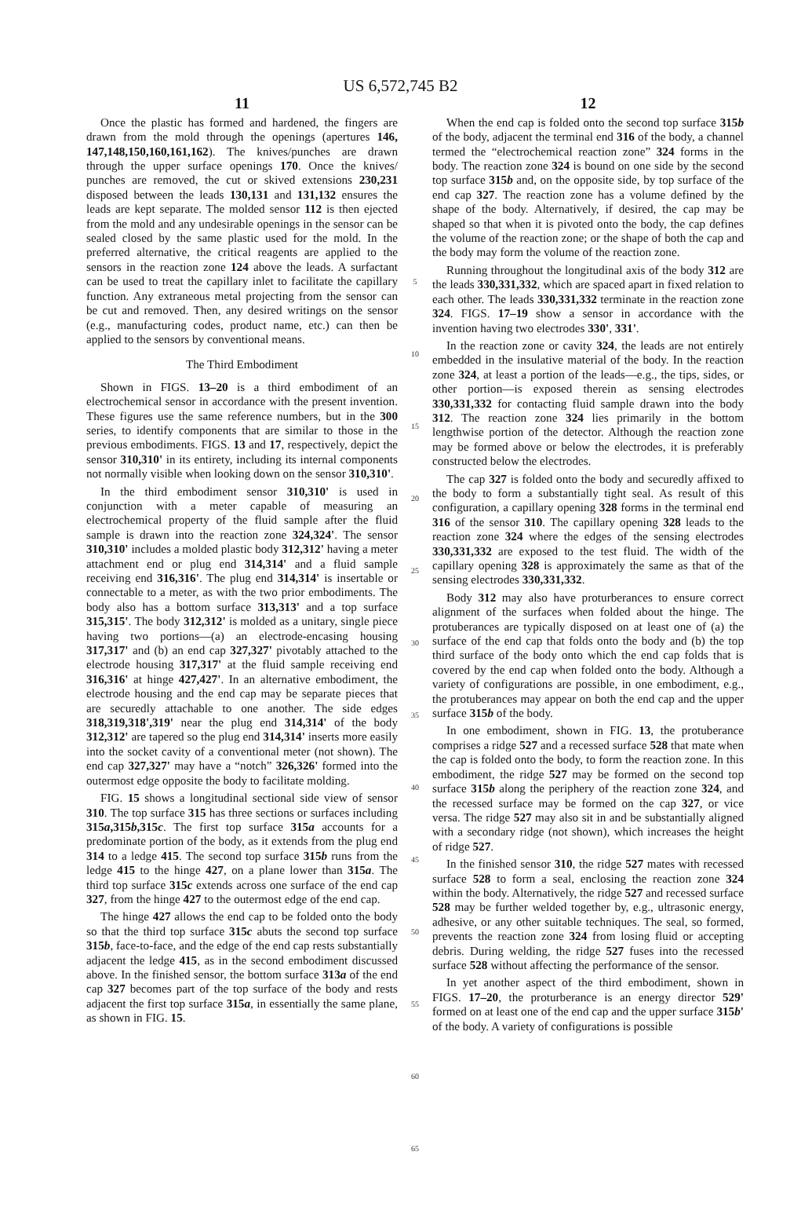US 6,572,745 B2
11
Once the plastic has formed and hardened, the fingers are drawn from the mold through the openings (apertures 146, 147,148,150,160,161,162). The knives/punches are drawn through the upper surface openings 170. Once the knives/ punches are removed, the cut or skived extensions 230,231 disposed between the leads 130,131 and 131,132 ensures the leads are kept separate. The molded sensor 112 is then ejected from the mold and any undesirable openings in the sensor can be sealed closed by the same plastic used for the mold. In the preferred alternative, the critical reagents are applied to the sensors in the reaction zone 124 above the leads. A surfactant can be used to treat the capillary inlet to facilitate the capillary function. Any extraneous metal projecting from the sensor can be cut and removed. Then, any desired writings on the sensor (e.g., manufacturing codes, product name, etc.) can then be applied to the sensors by conventional means.
The Third Embodiment
Shown in FIGS. 13–20 is a third embodiment of an electrochemical sensor in accordance with the present invention. These figures use the same reference numbers, but in the 300 series, to identify components that are similar to those in the previous embodiments. FIGS. 13 and 17, respectively, depict the sensor 310,310' in its entirety, including its internal components not normally visible when looking down on the sensor 310,310'.
In the third embodiment sensor 310,310' is used in conjunction with a meter capable of measuring an electrochemical property of the fluid sample after the fluid sample is drawn into the reaction zone 324,324'. The sensor 310,310' includes a molded plastic body 312,312' having a meter attachment end or plug end 314,314' and a fluid sample receiving end 316,316'. The plug end 314,314' is insertable or connectable to a meter, as with the two prior embodiments. The body also has a bottom surface 313,313' and a top surface 315,315'. The body 312,312' is molded as a unitary, single piece having two portions—(a) an electrode-encasing housing 317,317' and (b) an end cap 327,327' pivotably attached to the electrode housing 317,317' at the fluid sample receiving end 316,316' at hinge 427,427'. In an alternative embodiment, the electrode housing and the end cap may be separate pieces that are securedly attachable to one another. The side edges 318,319,318',319' near the plug end 314,314' of the body 312,312' are tapered so the plug end 314,314' inserts more easily into the socket cavity of a conventional meter (not shown). The end cap 327,327' may have a “notch” 326,326' formed into the outermost edge opposite the body to facilitate molding.
FIG. 15 shows a longitudinal sectional side view of sensor 310. The top surface 315 has three sections or surfaces including 315a,315b,315c. The first top surface 315a accounts for a predominate portion of the body, as it extends from the plug end 314 to a ledge 415. The second top surface 315b runs from the ledge 415 to the hinge 427, on a plane lower than 315a. The third top surface 315c extends across one surface of the end cap 327, from the hinge 427 to the outermost edge of the end cap.
The hinge 427 allows the end cap to be folded onto the body so that the third top surface 315c abuts the second top surface 315b, face-to-face, and the edge of the end cap rests substantially adjacent the ledge 415, as in the second embodiment discussed above. In the finished sensor, the bottom surface 313a of the end cap 327 becomes part of the top surface of the body and rests adjacent the first top surface 315a, in essentially the same plane, as shown in FIG. 15.
5
10
15
20
25
30
35
40
45
50
55
60
65
12
When the end cap is folded onto the second top surface 315b of the body, adjacent the terminal end 316 of the body, a channel termed the “electrochemical reaction zone” 324 forms in the body. The reaction zone 324 is bound on one side by the second top surface 315b and, on the opposite side, by top surface of the end cap 327. The reaction zone has a volume defined by the shape of the body. Alternatively, if desired, the cap may be shaped so that when it is pivoted onto the body, the cap defines the volume of the reaction zone; or the shape of both the cap and the body may form the volume of the reaction zone.
Running throughout the longitudinal axis of the body 312 are the leads 330,331,332, which are spaced apart in fixed relation to each other. The leads 330,331,332 terminate in the reaction zone 324. FIGS. 17–19 show a sensor in accordance with the invention having two electrodes 330', 331'.
In the reaction zone or cavity 324, the leads are not entirely embedded in the insulative material of the body. In the reaction zone 324, at least a portion of the leads—e.g., the tips, sides, or other portion—is exposed therein as sensing electrodes 330,331,332 for contacting fluid sample drawn into the body 312. The reaction zone 324 lies primarily in the bottom lengthwise portion of the detector. Although the reaction zone may be formed above or below the electrodes, it is preferably constructed below the electrodes.
The cap 327 is folded onto the body and securedly affixed to the body to form a substantially tight seal. As result of this configuration, a capillary opening 328 forms in the terminal end 316 of the sensor 310. The capillary opening 328 leads to the reaction zone 324 where the edges of the sensing electrodes 330,331,332 are exposed to the test fluid. The width of the capillary opening 328 is approximately the same as that of the sensing electrodes 330,331,332.
Body 312 may also have proturberances to ensure correct alignment of the surfaces when folded about the hinge. The protuberances are typically disposed on at least one of (a) the surface of the end cap that folds onto the body and (b) the top third surface of the body onto which the end cap folds that is covered by the end cap when folded onto the body. Although a variety of configurations are possible, in one embodiment, e.g., the protuberances may appear on both the end cap and the upper surface 315b of the body.
In one embodiment, shown in FIG. 13, the protuberance comprises a ridge 527 and a recessed surface 528 that mate when the cap is folded onto the body, to form the reaction zone. In this embodiment, the ridge 527 may be formed on the second top surface 315b along the periphery of the reaction zone 324, and the recessed surface may be formed on the cap 327, or vice versa. The ridge 527 may also sit in and be substantially aligned with a secondary ridge (not shown), which increases the height of ridge 527.
In the finished sensor 310, the ridge 527 mates with recessed surface 528 to form a seal, enclosing the reaction zone 324 within the body. Alternatively, the ridge 527 and recessed surface 528 may be further welded together by, e.g., ultrasonic energy, adhesive, or any other suitable techniques. The seal, so formed, prevents the reaction zone 324 from losing fluid or accepting debris. During welding, the ridge 527 fuses into the recessed surface 528 without affecting the performance of the sensor.
In yet another aspect of the third embodiment, shown in FIGS. 17–20, the proturberance is an energy director 529' formed on at least one of the end cap and the upper surface 315b' of the body. A variety of configurations is possible